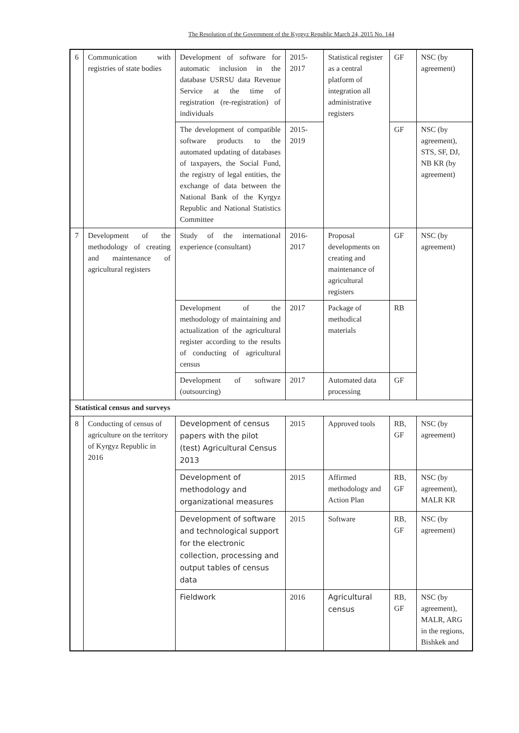The Resolution of the Government of the Kyrgyz Republic March 24, 2015 No. 144
| 6 | Communication with registries of state bodies | Development of software for automatic inclusion in the database USRSU data Revenue Service at the time of registration (re-registration) of individuals | 2015-2017 | Statistical register as a central platform of integration all administrative registers | GF | NSC (by agreement) |
| | | The development of compatible software products to the automated updating of databases of taxpayers, the Social Fund, the registry of legal entities, the exchange of data between the National Bank of the Kyrgyz Republic and National Statistics Committee | 2015-2019 | | GF | NSC (by agreement), STS, SF, DJ, NB KR (by agreement) |
| 7 | Development of the methodology of creating and maintenance of agricultural registers | Study of the international experience (consultant) | 2016-2017 | Proposal developments on creating and maintenance of agricultural registers | GF | NSC (by agreement) |
| | | Development of the methodology of maintaining and actualization of the agricultural register according to the results of conducting of agricultural census | 2017 | Package of methodical materials | RB | |
| | | Development of software (outsourcing) | 2017 | Automated data processing | GF | |
| Statistical census and surveys | | | | | | |
| 8 | Conducting of census of agriculture on the territory of Kyrgyz Republic in 2016 | Development of census papers with the pilot (test) Agricultural Census 2013 | 2015 | Approved tools | RB, GF | NSC (by agreement) |
| | | Development of methodology and organizational measures | 2015 | Affirmed methodology and Action Plan | RB, GF | NSC (by agreement), MALR KR |
| | | Development of software and technological support for the electronic collection, processing and output tables of census data | 2015 | Software | RB, GF | NSC (by agreement) |
| | | Fieldwork | 2016 | Agricultural census | RB, GF | NSC (by agreement), MALR, ARG in the regions, Bishkek and |